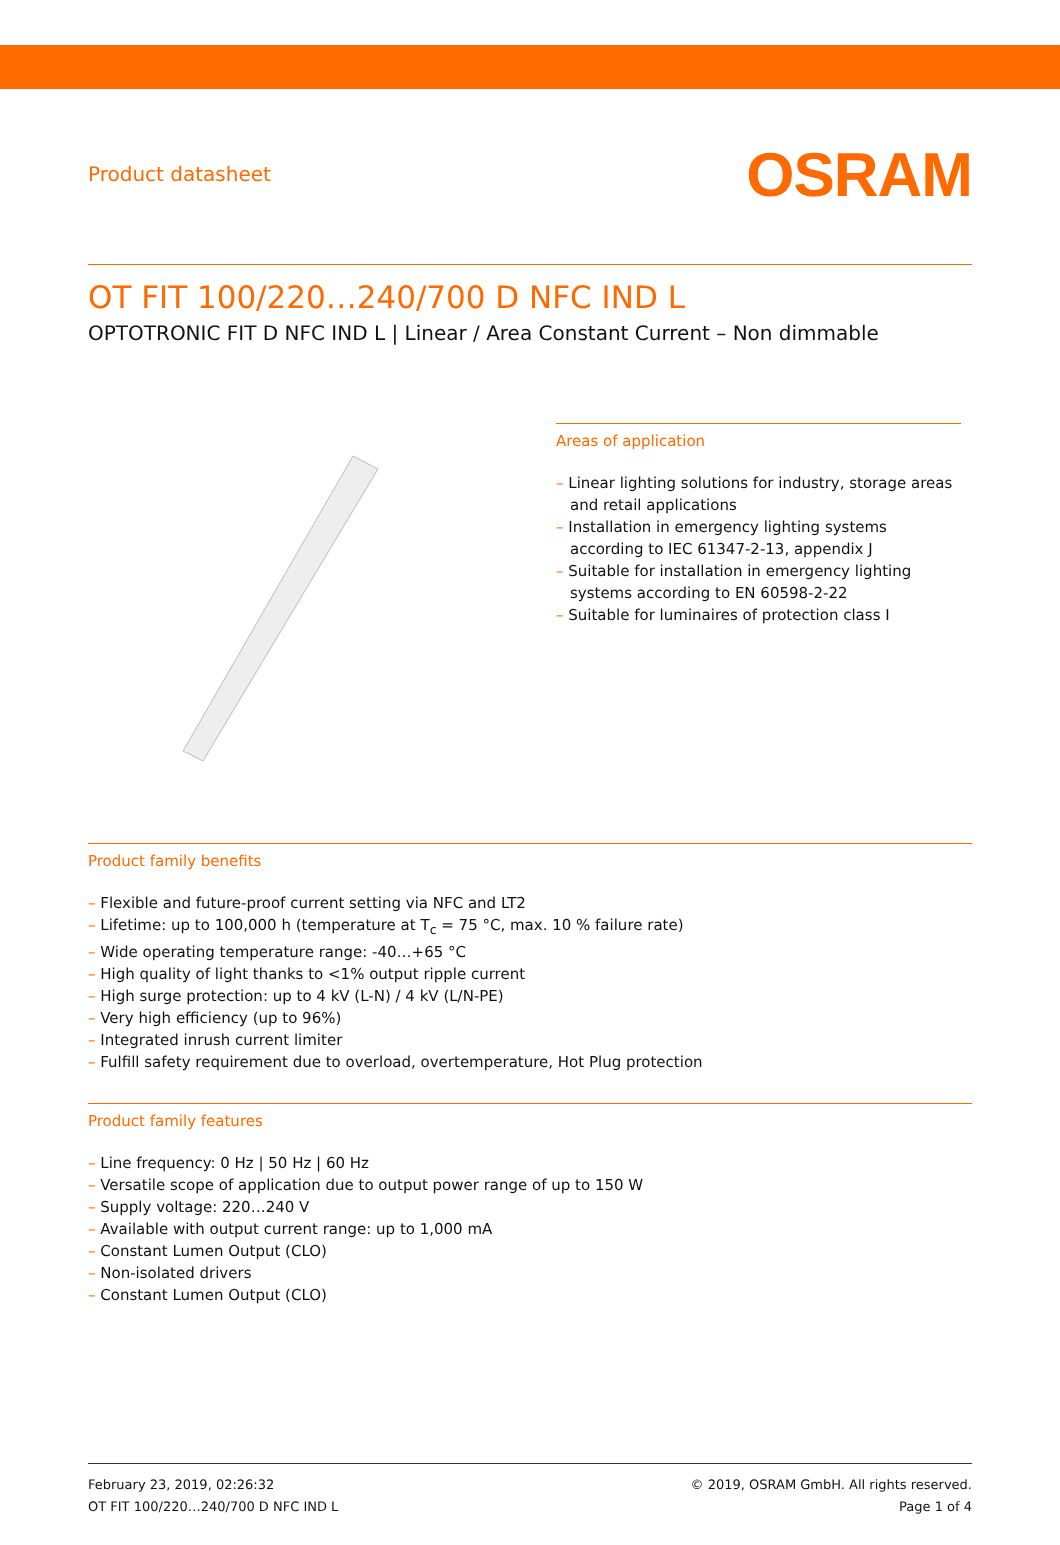Product datasheet
OSRAM
OT FIT 100/220…240/700 D NFC IND L
OPTOTRONIC FIT D NFC IND L | Linear / Area Constant Current – Non dimmable
Areas of application
– Linear lighting solutions for industry, storage areas and retail applications
– Installation in emergency lighting systems according to IEC 61347-2-13, appendix J
– Suitable for installation in emergency lighting systems according to EN 60598-2-22
– Suitable for luminaires of protection class I
Product family benefits
– Flexible and future-proof current setting via NFC and LT2
– Lifetime: up to 100,000 h (temperature at T<sub>c</sub> = 75 °C, max. 10 % failure rate)
– Wide operating temperature range: -40…+65 °C
– High quality of light thanks to <1% output ripple current
– High surge protection: up to 4 kV (L-N) / 4 kV (L/N-PE)
– Very high efficiency (up to 96%)
– Integrated inrush current limiter
– Fulfill safety requirement due to overload, overtemperature, Hot Plug protection
Product family features
– Line frequency: 0 Hz | 50 Hz | 60 Hz
– Versatile scope of application due to output power range of up to 150 W
– Supply voltage: 220…240 V
– Available with output current range: up to 1,000 mA
– Constant Lumen Output (CLO)
– Non-isolated drivers
– Constant Lumen Output (CLO)
February 23, 2019, 02:26:32
OT FIT 100/220…240/700 D NFC IND L
© 2019, OSRAM GmbH. All rights reserved.
Page 1 of 4